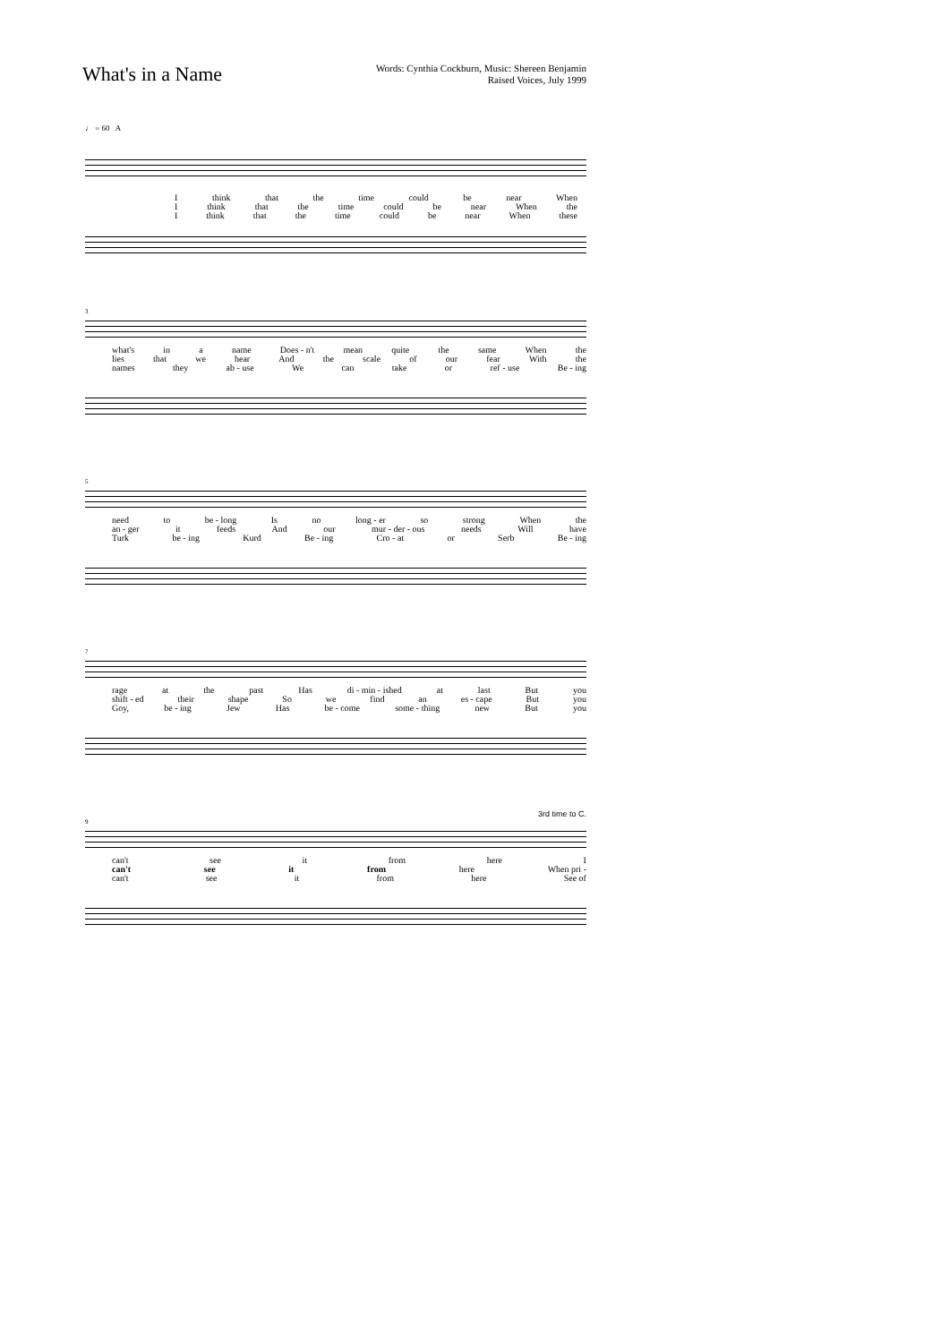What's in a Name
Words: Cynthia Cockburn, Music: Shereen Benjamin
Raised Voices, July 1999
♩ = 60 A
Ithink that the time could be near When
Ithink that the time could be near When the
Ithink that the time could be near When these
3
what's in a name Does - n't mean quite the same When the
lies that we hear And the scale of our fear With the
names they ab - use We can take or ref - use Be - ing
5
need to be - long Is no long - er so strong When the
an - ger it feeds And our mur - der - ous needs Will have
Turk be - ing Kurd Be - ing Cro - at or Serb Be - ing
7
rage at the past Has di - min - ished at last But you
shift - ed their shape So we find an es - cape But you
Goy, be - ing Jew Has be - come some - thing new But you
9
3rd time to C.
can't see it from here I
can't see it from here When pri -
can't see it from here See of